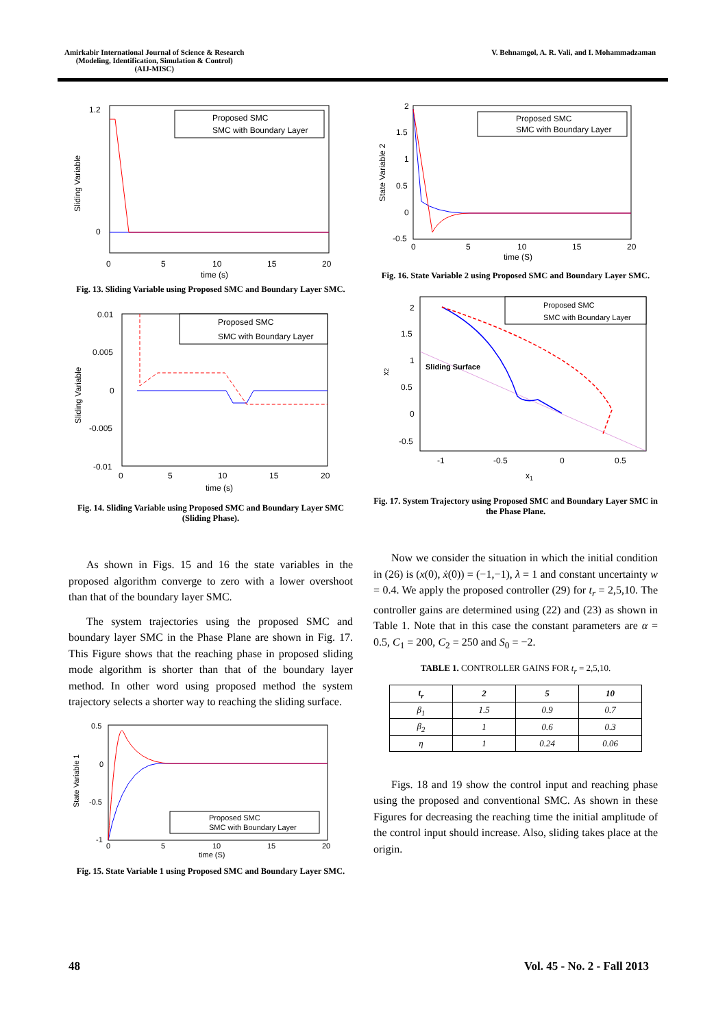Amirkabir International Journal of Science & Research
(Modeling, Identification, Simulation & Control)
(AIJ-MISC)
V. Behnamgol, A. R. Vali, and I. Mohammadzaman
1.2
0
0
5
10
15
20
time (s)
Sliding Variable
Proposed SMC
SMC with Boundary Layer
Fig. 13. Sliding Variable using Proposed SMC and Boundary Layer SMC.
0.01
0.005
0
-0.005
-0.01
0
5
10
15
20
time (s)
Sliding Variable
Proposed SMC
SMC with Boundary Layer
Fig. 14. Sliding Variable using Proposed SMC and Boundary Layer SMC (Sliding Phase).
As shown in Figs. 15 and 16 the state variables in the proposed algorithm converge to zero with a lower overshoot than that of the boundary layer SMC.
The system trajectories using the proposed SMC and boundary layer SMC in the Phase Plane are shown in Fig. 17. This Figure shows that the reaching phase in proposed sliding mode algorithm is shorter than that of the boundary layer method. In other word using proposed method the system trajectory selects a shorter way to reaching the sliding surface.
0.5
0
-0.5
-1
0
5
10
15
20
time (S)
State Variable 1
Proposed SMC
SMC with Boundary Layer
Fig. 15. State Variable 1 using Proposed SMC and Boundary Layer SMC.
2
1.5
1
0.5
0
-0.5
0
5
10
15
20
time (S)
State Variable 2
Proposed SMC
SMC with Boundary Layer
Fig. 16. State Variable 2 using Proposed SMC and Boundary Layer SMC.
2
1.5
1
0.5
0
-0.5
-1
-0.5
0
0.5
x1
x2
Sliding Surface
Proposed SMC
SMC with Boundary Layer
Fig. 17. System Trajectory using Proposed SMC and Boundary Layer SMC in the Phase Plane.
Now we consider the situation in which the initial condition in (26) is (x(0), ẋ(0)) = (−1,−1), λ = 1 and constant uncertainty w = 0.4. We apply the proposed controller (29) for t<sub>r</sub> = 2,5,10. The controller gains are determined using (22) and (23) as shown in Table 1. Note that in this case the constant parameters are α = 0.5, C<sub>1</sub> = 200, C<sub>2</sub> = 250 and S<sub>0</sub> = −2.
TABLE 1. CONTROLLER GAINS FOR t<sub>r</sub> = 2,5,10.
| t<sub>r</sub> | 2 | 5 | 10 |
| --- | --- | --- | --- |
| β<sub>1</sub> | 1.5 | 0.9 | 0.7 |
| β<sub>2</sub> | 1 | 0.6 | 0.3 |
| η | 1 | 0.24 | 0.06 |
Figs. 18 and 19 show the control input and reaching phase using the proposed and conventional SMC. As shown in these Figures for decreasing the reaching time the initial amplitude of the control input should increase. Also, sliding takes place at the origin.
48 Vol. 45 - No. 2 - Fall 2013